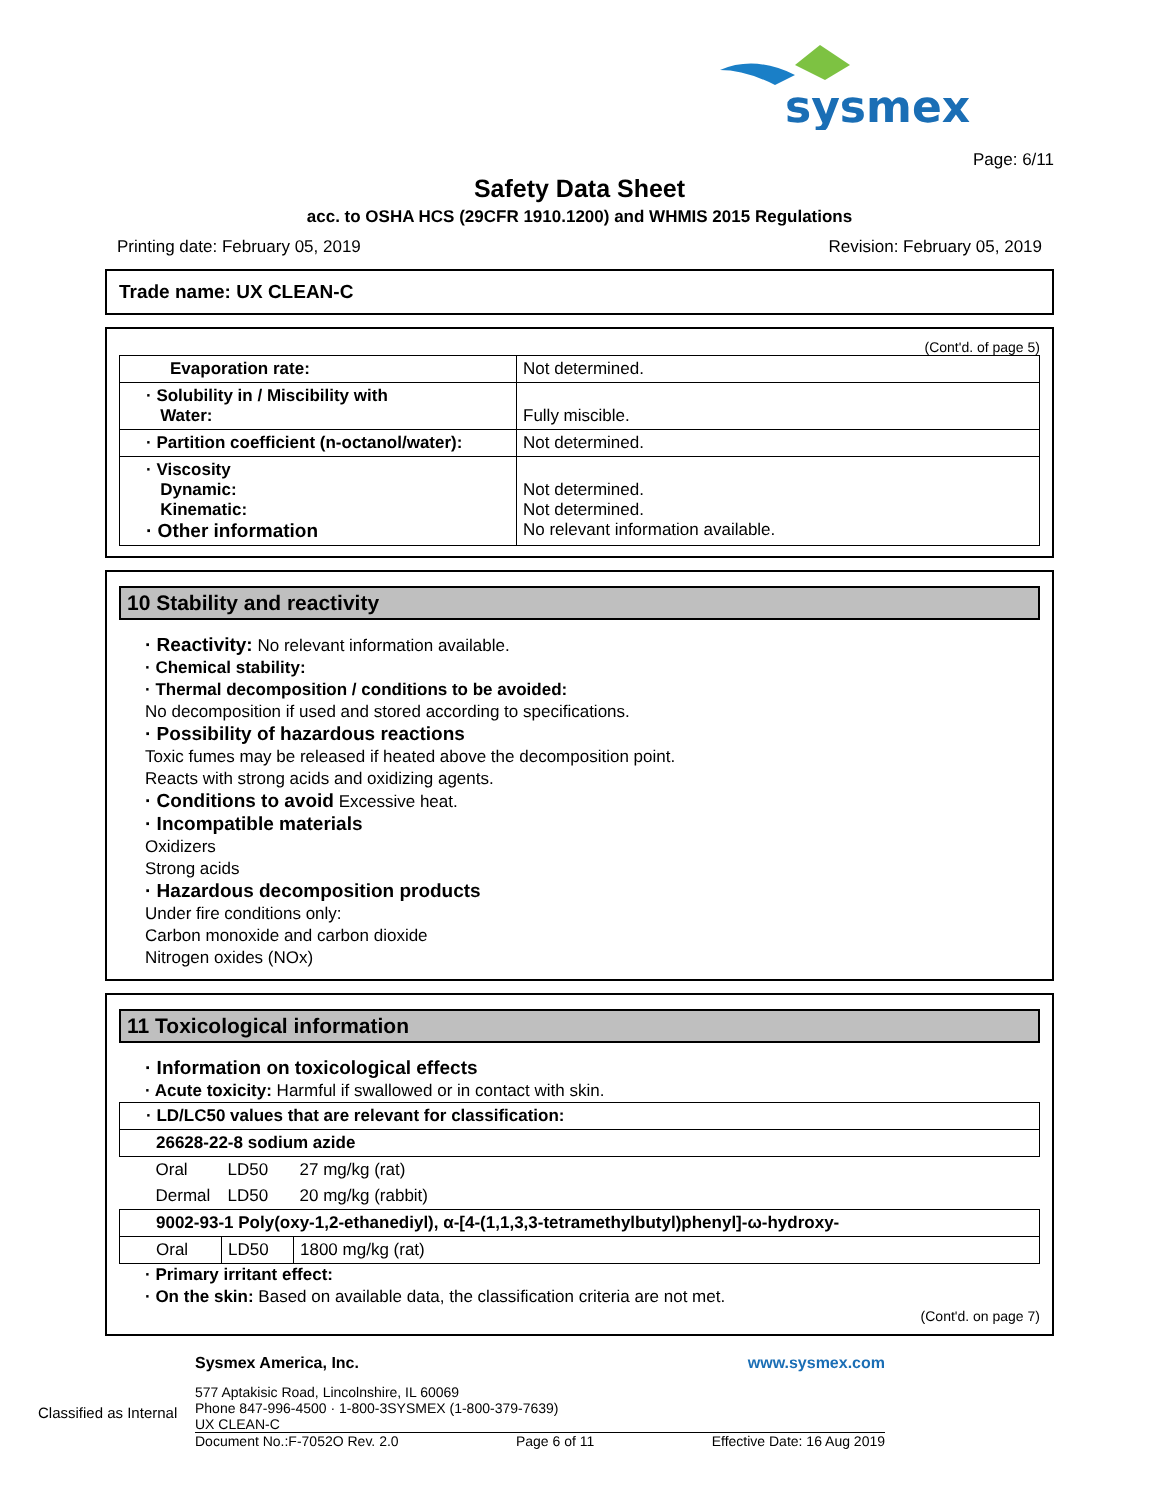sysmex
Page: 6/11
Safety Data Sheet
acc. to OSHA HCS (29CFR 1910.1200) and WHMIS 2015 Regulations
Printing date: February 05, 2019 Revision: February 05, 2019
Trade name: UX CLEAN-C
(Cont'd. of page 5)
| Evaporation rate: | Not determined. |
| · Solubility in / Miscibility with Water: | Fully miscible. |
| · Partition coefficient (n-octanol/water): | Not determined. |
| · Viscosity Dynamic: Kinematic: · Other information | Not determined. Not determined. No relevant information available. |
10 Stability and reactivity
· Reactivity: No relevant information available.
· Chemical stability:
· Thermal decomposition / conditions to be avoided:
No decomposition if used and stored according to specifications.
· Possibility of hazardous reactions
Toxic fumes may be released if heated above the decomposition point.
Reacts with strong acids and oxidizing agents.
· Conditions to avoid Excessive heat.
· Incompatible materials
Oxidizers
Strong acids
· Hazardous decomposition products
Under fire conditions only:
Carbon monoxide and carbon dioxide
Nitrogen oxides (NOx)
11 Toxicological information
· Information on toxicological effects
· Acute toxicity: Harmful if swallowed or in contact with skin.
| · LD/LC50 values that are relevant for classification: | | |
| 26628-22-8 sodium azide | | |
| Oral | LD50 | 27 mg/kg (rat) |
| Dermal | LD50 | 20 mg/kg (rabbit) |
| 9002-93-1 Poly(oxy-1,2-ethanediyl), α-[4-(1,1,3,3-tetramethylbutyl)phenyl]-ω-hydroxy- | | |
| Oral | LD50 | 1800 mg/kg (rat) |
· Primary irritant effect:
· On the skin: Based on available data, the classification criteria are not met.
(Cont'd. on page 7)
Sysmex America, Inc. www.sysmex.com
577 Aptakisic Road, Lincolnshire, IL 60069
Phone 847-996-4500 · 1-800-3SYSMEX (1-800-379-7639) Classified as Internal
UX CLEAN-C
Document No.:F-7052O Rev. 2.0 Page 6 of 11 Effective Date: 16 Aug 2019